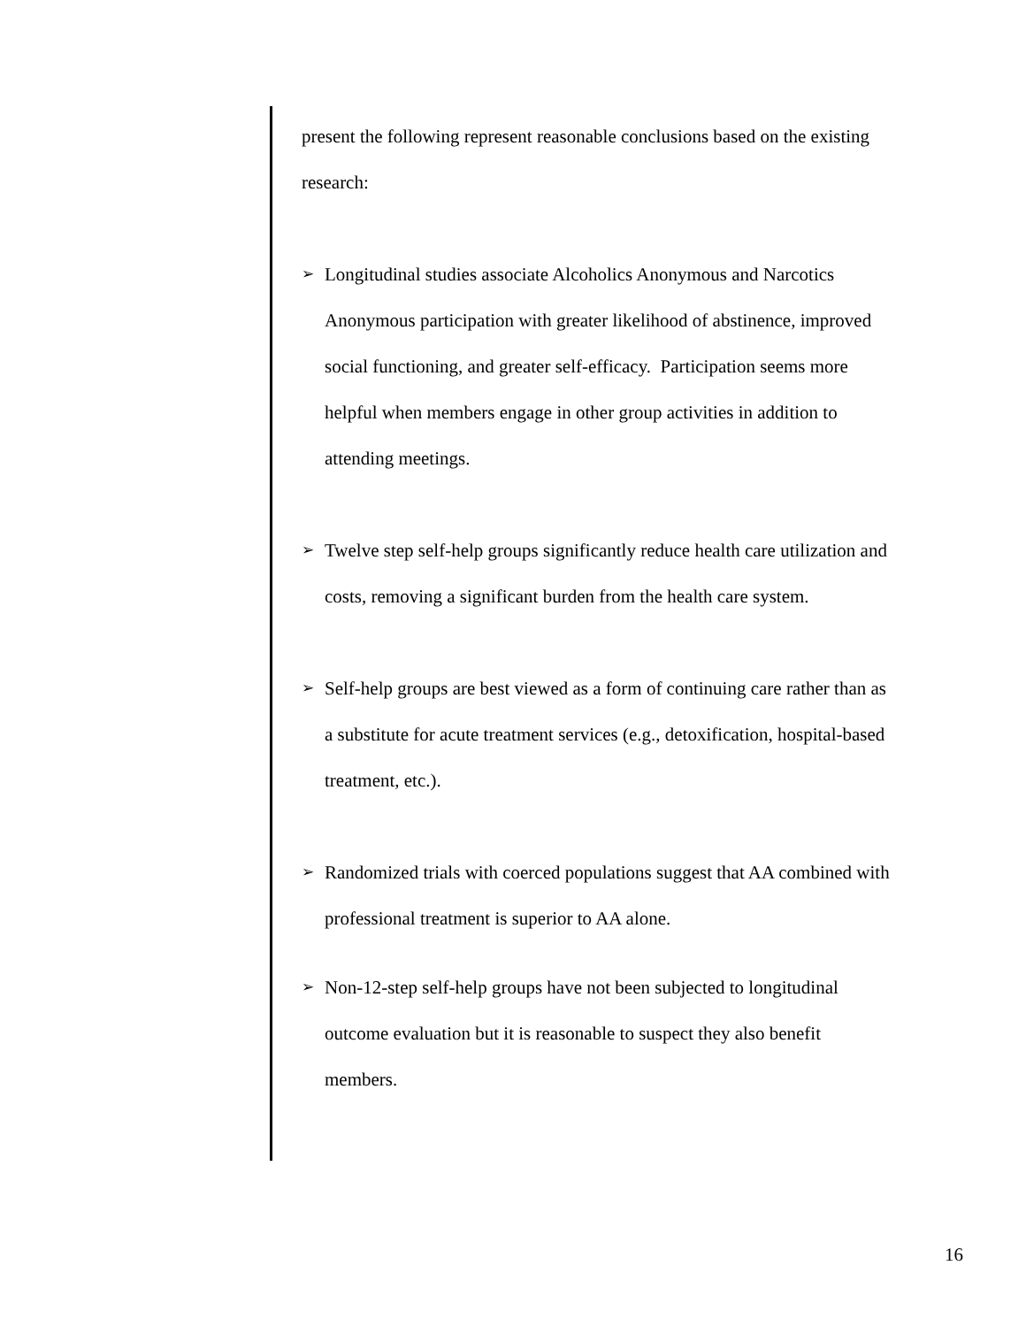present the following represent reasonable conclusions based on the existing research:
➢ Longitudinal studies associate Alcoholics Anonymous and Narcotics Anonymous participation with greater likelihood of abstinence, improved social functioning, and greater self-efficacy. Participation seems more helpful when members engage in other group activities in addition to attending meetings.
➢ Twelve step self-help groups significantly reduce health care utilization and costs, removing a significant burden from the health care system.
➢ Self-help groups are best viewed as a form of continuing care rather than as a substitute for acute treatment services (e.g., detoxification, hospital-based treatment, etc.).
➢ Randomized trials with coerced populations suggest that AA combined with professional treatment is superior to AA alone.
➢ Non-12-step self-help groups have not been subjected to longitudinal outcome evaluation but it is reasonable to suspect they also benefit members.
16